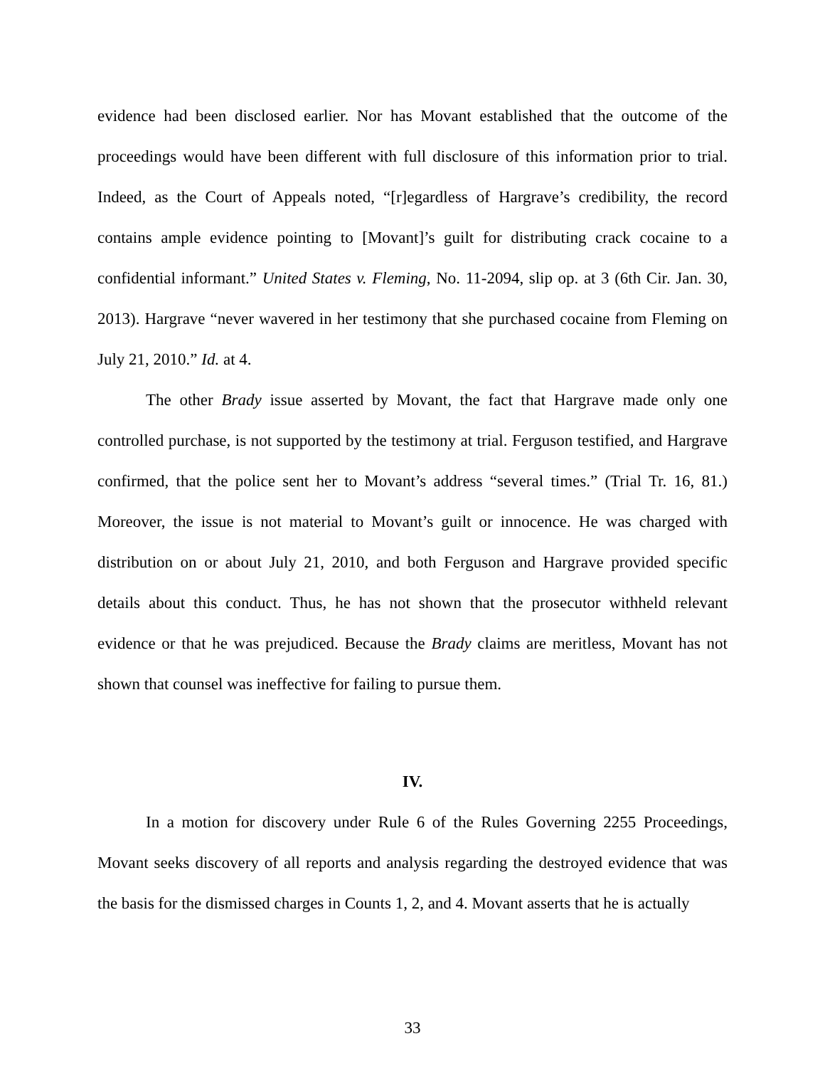evidence had been disclosed earlier. Nor has Movant established that the outcome of the proceedings would have been different with full disclosure of this information prior to trial. Indeed, as the Court of Appeals noted, “[r]egardless of Hargrave’s credibility, the record contains ample evidence pointing to [Movant]’s guilt for distributing crack cocaine to a confidential informant.” United States v. Fleming, No. 11-2094, slip op. at 3 (6th Cir. Jan. 30, 2013). Hargrave “never wavered in her testimony that she purchased cocaine from Fleming on July 21, 2010.” Id. at 4.
The other Brady issue asserted by Movant, the fact that Hargrave made only one controlled purchase, is not supported by the testimony at trial. Ferguson testified, and Hargrave confirmed, that the police sent her to Movant’s address “several times.” (Trial Tr. 16, 81.) Moreover, the issue is not material to Movant’s guilt or innocence. He was charged with distribution on or about July 21, 2010, and both Ferguson and Hargrave provided specific details about this conduct. Thus, he has not shown that the prosecutor withheld relevant evidence or that he was prejudiced. Because the Brady claims are meritless, Movant has not shown that counsel was ineffective for failing to pursue them.
IV.
In a motion for discovery under Rule 6 of the Rules Governing 2255 Proceedings, Movant seeks discovery of all reports and analysis regarding the destroyed evidence that was the basis for the dismissed charges in Counts 1, 2, and 4. Movant asserts that he is actually
33